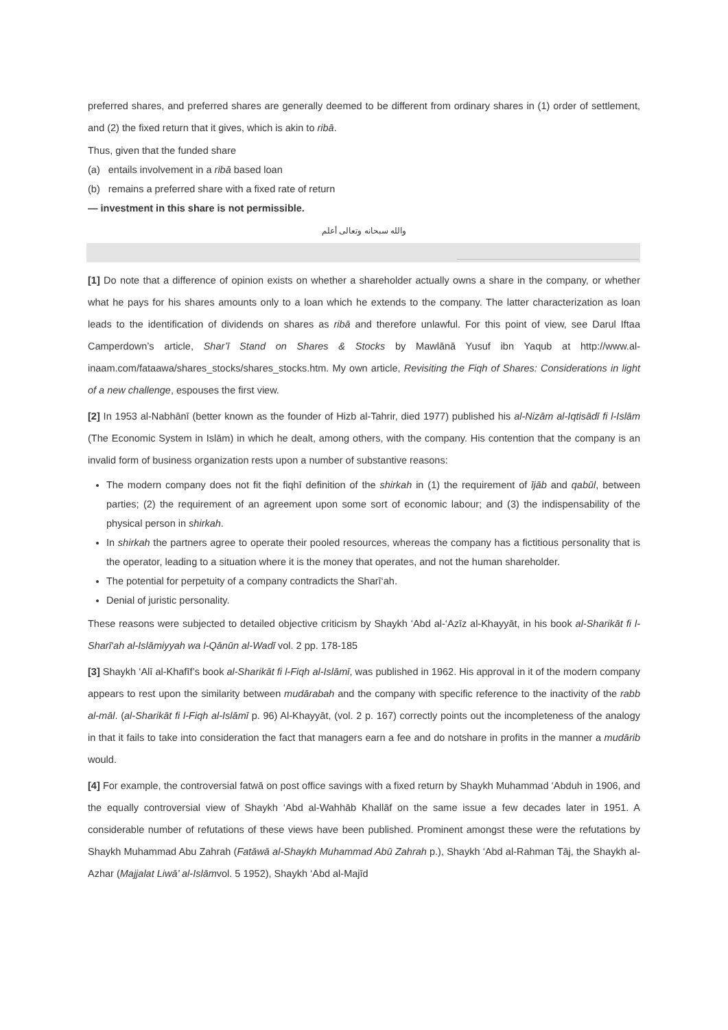preferred shares, and preferred shares are generally deemed to be different from ordinary shares in (1) order of settlement, and (2) the fixed return that it gives, which is akin to ribā.
Thus, given that the funded share
(a) entails involvement in a ribā based loan
(b) remains a preferred share with a fixed rate of return
— investment in this share is not permissible.
والله سبحانه وتعالى أعلم
[1] Do note that a difference of opinion exists on whether a shareholder actually owns a share in the company, or whether what he pays for his shares amounts only to a loan which he extends to the company. The latter characterization as loan leads to the identification of dividends on shares as ribā and therefore unlawful. For this point of view, see Darul Iftaa Camperdown’s article, Shar’ī Stand on Shares & Stocks by Mawlānā Yusuf ibn Yaqub at http://www.al-inaam.com/fataawa/shares_stocks/shares_stocks.htm. My own article, Revisiting the Fiqh of Shares: Considerations in light of a new challenge, espouses the first view.
[2] In 1953 al-Nabhānī (better known as the founder of Hizb al-Tahrir, died 1977) published his al-Nizām al-Iqtisādī fi l-Islām (The Economic System in Islām) in which he dealt, among others, with the company. His contention that the company is an invalid form of business organization rests upon a number of substantive reasons:
The modern company does not fit the fiqhī definition of the shirkah in (1) the requirement of ījāb and qabūl, between parties; (2) the requirement of an agreement upon some sort of economic labour; and (3) the indispensability of the physical person in shirkah.
In shirkah the partners agree to operate their pooled resources, whereas the company has a fictitious personality that is the operator, leading to a situation where it is the money that operates, and not the human shareholder.
The potential for perpetuity of a company contradicts the Sharī‘ah.
Denial of juristic personality.
These reasons were subjected to detailed objective criticism by Shaykh ‘Abd al-‘Azīz al-Khayyāt, in his book al-Sharikāt fi l-Sharī‘ah al-Islāmiyyah wa l-Qānūn al-Wadī vol. 2 pp. 178-185
[3] Shaykh ‘Alī al-Khafīf’s book al-Sharikāt fi l-Fiqh al-Islāmī, was published in 1962. His approval in it of the modern company appears to rest upon the similarity between mudārabah and the company with specific reference to the inactivity of the rabb al-māl. (al-Sharikāt fi l-Fiqh al-Islāmī p. 96) Al-Khayyāt, (vol. 2 p. 167) correctly points out the incompleteness of the analogy in that it fails to take into consideration the fact that managers earn a fee and do notshare in profits in the manner a mudārib would.
[4] For example, the controversial fatwā on post office savings with a fixed return by Shaykh Muhammad ‘Abduh in 1906, and the equally controversial view of Shaykh ‘Abd al-Wahhāb Khallāf on the same issue a few decades later in 1951. A considerable number of refutations of these views have been published. Prominent amongst these were the refutations by Shaykh Muhammad Abu Zahrah (Fatāwā al-Shaykh Muhammad Abū Zahrah p.), Shaykh ‘Abd al-Rahman Tāj, the Shaykh al-Azhar (Majjalat Liwā’ al-Islāmvol. 5 1952), Shaykh ‘Abd al-Majīd